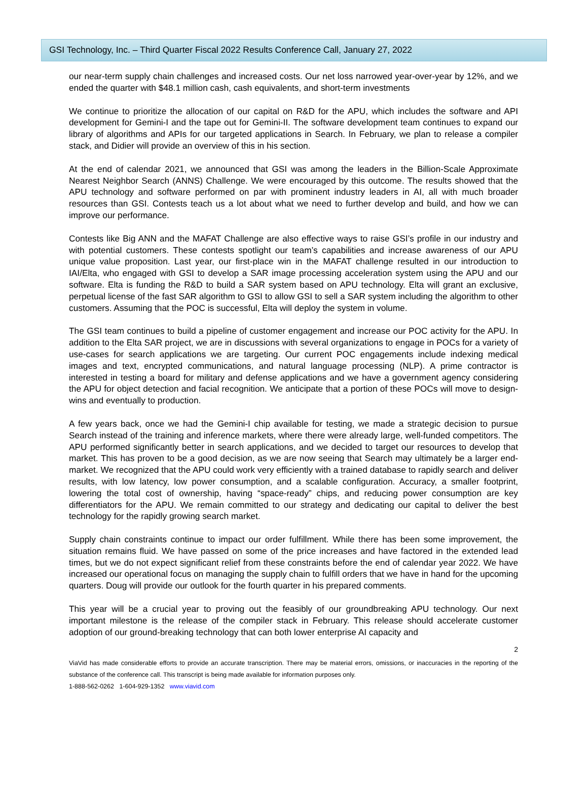GSI Technology, Inc. – Third Quarter Fiscal 2022 Results Conference Call, January 27, 2022
our near-term supply chain challenges and increased costs. Our net loss narrowed year-over-year by 12%, and we ended the quarter with $48.1 million cash, cash equivalents, and short-term investments
We continue to prioritize the allocation of our capital on R&D for the APU, which includes the software and API development for Gemini-I and the tape out for Gemini-II. The software development team continues to expand our library of algorithms and APIs for our targeted applications in Search. In February, we plan to release a compiler stack, and Didier will provide an overview of this in his section.
At the end of calendar 2021, we announced that GSI was among the leaders in the Billion-Scale Approximate Nearest Neighbor Search (ANNS) Challenge. We were encouraged by this outcome. The results showed that the APU technology and software performed on par with prominent industry leaders in AI, all with much broader resources than GSI. Contests teach us a lot about what we need to further develop and build, and how we can improve our performance.
Contests like Big ANN and the MAFAT Challenge are also effective ways to raise GSI’s profile in our industry and with potential customers. These contests spotlight our team’s capabilities and increase awareness of our APU unique value proposition. Last year, our first-place win in the MAFAT challenge resulted in our introduction to IAI/Elta, who engaged with GSI to develop a SAR image processing acceleration system using the APU and our software. Elta is funding the R&D to build a SAR system based on APU technology. Elta will grant an exclusive, perpetual license of the fast SAR algorithm to GSI to allow GSI to sell a SAR system including the algorithm to other customers. Assuming that the POC is successful, Elta will deploy the system in volume.
The GSI team continues to build a pipeline of customer engagement and increase our POC activity for the APU. In addition to the Elta SAR project, we are in discussions with several organizations to engage in POCs for a variety of use-cases for search applications we are targeting. Our current POC engagements include indexing medical images and text, encrypted communications, and natural language processing (NLP). A prime contractor is interested in testing a board for military and defense applications and we have a government agency considering the APU for object detection and facial recognition. We anticipate that a portion of these POCs will move to design-wins and eventually to production.
A few years back, once we had the Gemini-I chip available for testing, we made a strategic decision to pursue Search instead of the training and inference markets, where there were already large, well-funded competitors. The APU performed significantly better in search applications, and we decided to target our resources to develop that market. This has proven to be a good decision, as we are now seeing that Search may ultimately be a larger end-market. We recognized that the APU could work very efficiently with a trained database to rapidly search and deliver results, with low latency, low power consumption, and a scalable configuration. Accuracy, a smaller footprint, lowering the total cost of ownership, having “space-ready” chips, and reducing power consumption are key differentiators for the APU. We remain committed to our strategy and dedicating our capital to deliver the best technology for the rapidly growing search market.
Supply chain constraints continue to impact our order fulfillment. While there has been some improvement, the situation remains fluid. We have passed on some of the price increases and have factored in the extended lead times, but we do not expect significant relief from these constraints before the end of calendar year 2022. We have increased our operational focus on managing the supply chain to fulfill orders that we have in hand for the upcoming quarters. Doug will provide our outlook for the fourth quarter in his prepared comments.
This year will be a crucial year to proving out the feasibly of our groundbreaking APU technology. Our next important milestone is the release of the compiler stack in February. This release should accelerate customer adoption of our ground-breaking technology that can both lower enterprise AI capacity and
2
ViaVid has made considerable efforts to provide an accurate transcription. There may be material errors, omissions, or inaccuracies in the reporting of the substance of the conference call. This transcript is being made available for information purposes only.
1-888-562-0262 1-604-929-1352 www.viavid.com